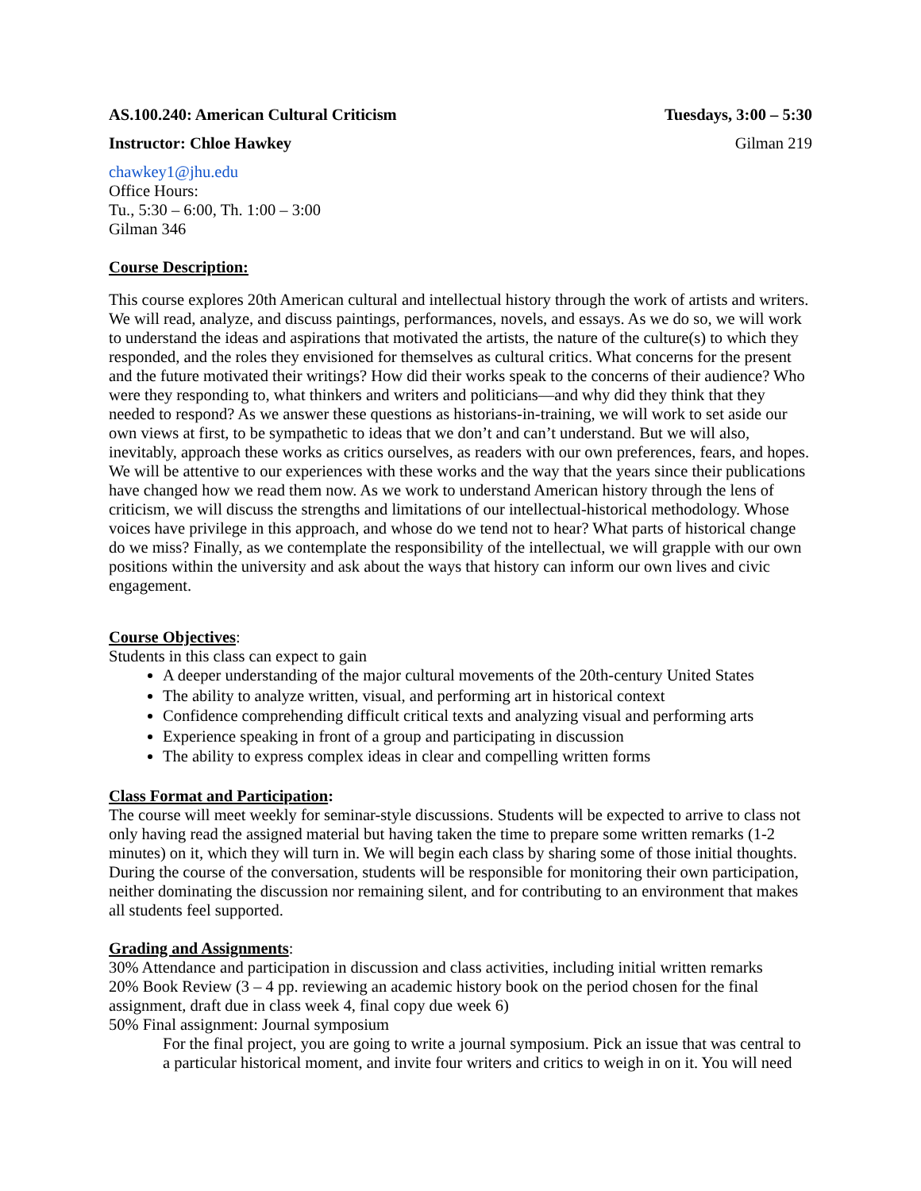AS.100.240: American Cultural Criticism Tuesdays, 3:00 – 5:30
Instructor: Chloe Hawkey Gilman 219
chawkey1@jhu.edu
Office Hours:
Tu., 5:30 – 6:00, Th. 1:00 – 3:00
Gilman 346
Course Description:
This course explores 20th American cultural and intellectual history through the work of artists and writers. We will read, analyze, and discuss paintings, performances, novels, and essays. As we do so, we will work to understand the ideas and aspirations that motivated the artists, the nature of the culture(s) to which they responded, and the roles they envisioned for themselves as cultural critics. What concerns for the present and the future motivated their writings? How did their works speak to the concerns of their audience? Who were they responding to, what thinkers and writers and politicians—and why did they think that they needed to respond? As we answer these questions as historians-in-training, we will work to set aside our own views at first, to be sympathetic to ideas that we don’t and can’t understand. But we will also, inevitably, approach these works as critics ourselves, as readers with our own preferences, fears, and hopes. We will be attentive to our experiences with these works and the way that the years since their publications have changed how we read them now. As we work to understand American history through the lens of criticism, we will discuss the strengths and limitations of our intellectual-historical methodology. Whose voices have privilege in this approach, and whose do we tend not to hear? What parts of historical change do we miss? Finally, as we contemplate the responsibility of the intellectual, we will grapple with our own positions within the university and ask about the ways that history can inform our own lives and civic engagement.
Course Objectives:
Students in this class can expect to gain
A deeper understanding of the major cultural movements of the 20th-century United States
The ability to analyze written, visual, and performing art in historical context
Confidence comprehending difficult critical texts and analyzing visual and performing arts
Experience speaking in front of a group and participating in discussion
The ability to express complex ideas in clear and compelling written forms
Class Format and Participation:
The course will meet weekly for seminar-style discussions. Students will be expected to arrive to class not only having read the assigned material but having taken the time to prepare some written remarks (1-2 minutes) on it, which they will turn in. We will begin each class by sharing some of those initial thoughts. During the course of the conversation, students will be responsible for monitoring their own participation, neither dominating the discussion nor remaining silent, and for contributing to an environment that makes all students feel supported.
Grading and Assignments:
30% Attendance and participation in discussion and class activities, including initial written remarks
20% Book Review (3 – 4 pp. reviewing an academic history book on the period chosen for the final assignment, draft due in class week 4, final copy due week 6)
50% Final assignment: Journal symposium
For the final project, you are going to write a journal symposium. Pick an issue that was central to a particular historical moment, and invite four writers and critics to weigh in on it. You will need